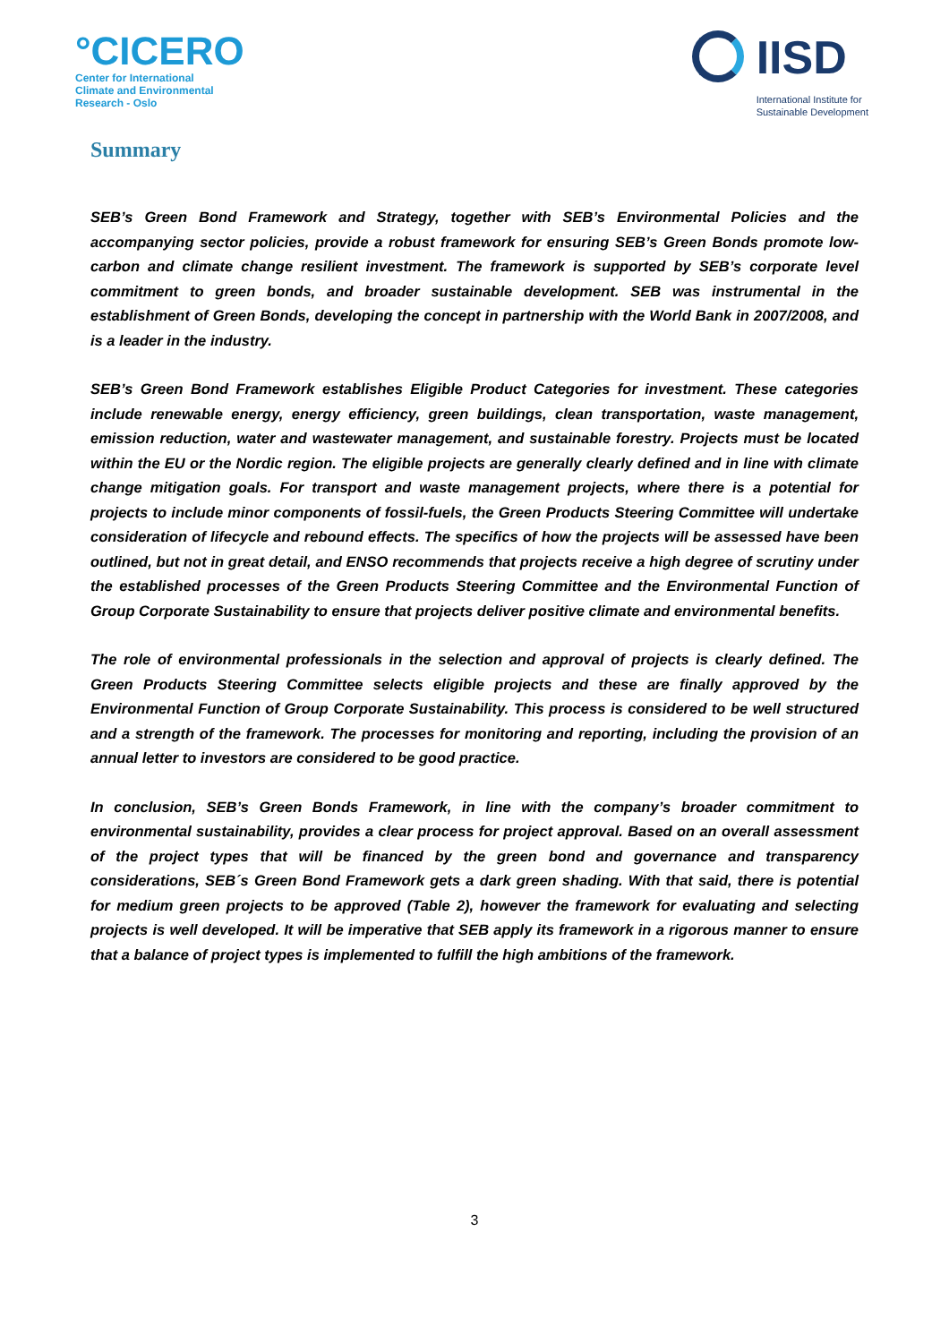°CICERO
Center for International
Climate and Environmental
Research - Oslo
IISD
International Institute for
Sustainable Development
Summary
SEB’s Green Bond Framework and Strategy, together with SEB’s Environmental Policies and the accompanying sector policies, provide a robust framework for ensuring SEB’s Green Bonds promote low-carbon and climate change resilient investment. The framework is supported by SEB’s corporate level commitment to green bonds, and broader sustainable development. SEB was instrumental in the establishment of Green Bonds, developing the concept in partnership with the World Bank in 2007/2008, and is a leader in the industry.
SEB’s Green Bond Framework establishes Eligible Product Categories for investment. These categories include renewable energy, energy efficiency, green buildings, clean transportation, waste management, emission reduction, water and wastewater management, and sustainable forestry. Projects must be located within the EU or the Nordic region. The eligible projects are generally clearly defined and in line with climate change mitigation goals. For transport and waste management projects, where there is a potential for projects to include minor components of fossil-fuels, the Green Products Steering Committee will undertake consideration of lifecycle and rebound effects. The specifics of how the projects will be assessed have been outlined, but not in great detail, and ENSO recommends that projects receive a high degree of scrutiny under the established processes of the Green Products Steering Committee and the Environmental Function of Group Corporate Sustainability to ensure that projects deliver positive climate and environmental benefits.
The role of environmental professionals in the selection and approval of projects is clearly defined. The Green Products Steering Committee selects eligible projects and these are finally approved by the Environmental Function of Group Corporate Sustainability. This process is considered to be well structured and a strength of the framework. The processes for monitoring and reporting, including the provision of an annual letter to investors are considered to be good practice.
In conclusion, SEB’s Green Bonds Framework, in line with the company’s broader commitment to environmental sustainability, provides a clear process for project approval. Based on an overall assessment of the project types that will be financed by the green bond and governance and transparency considerations, SEB´s Green Bond Framework gets a dark green shading. With that said, there is potential for medium green projects to be approved (Table 2), however the framework for evaluating and selecting projects is well developed. It will be imperative that SEB apply its framework in a rigorous manner to ensure that a balance of project types is implemented to fulfill the high ambitions of the framework.
3